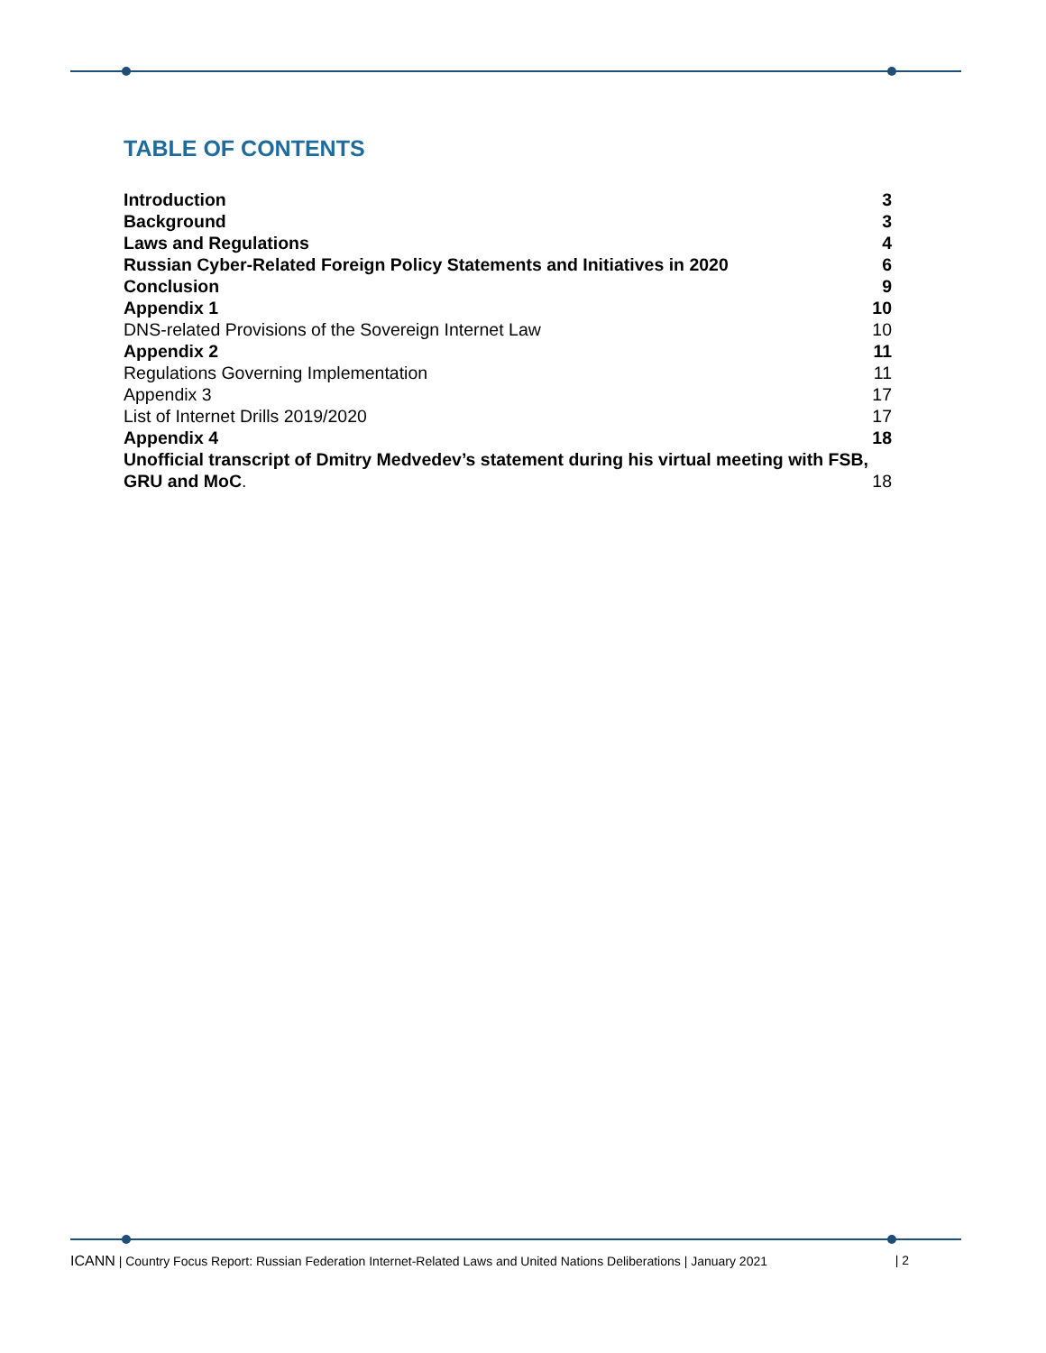TABLE OF CONTENTS
Introduction 3
Background 3
Laws and Regulations 4
Russian Cyber-Related Foreign Policy Statements and Initiatives in 2020 6
Conclusion 9
Appendix 1 10
DNS-related Provisions of the Sovereign Internet Law 10
Appendix 2 11
Regulations Governing Implementation 11
Appendix 3 17
List of Internet Drills 2019/2020 17
Appendix 4 18
Unofficial transcript of Dmitry Medvedev’s statement during his virtual meeting with FSB,
GRU and MoC. 18
ICANN | Country Focus Report: Russian Federation Internet-Related Laws and United Nations Deliberations | January 2021 | 2